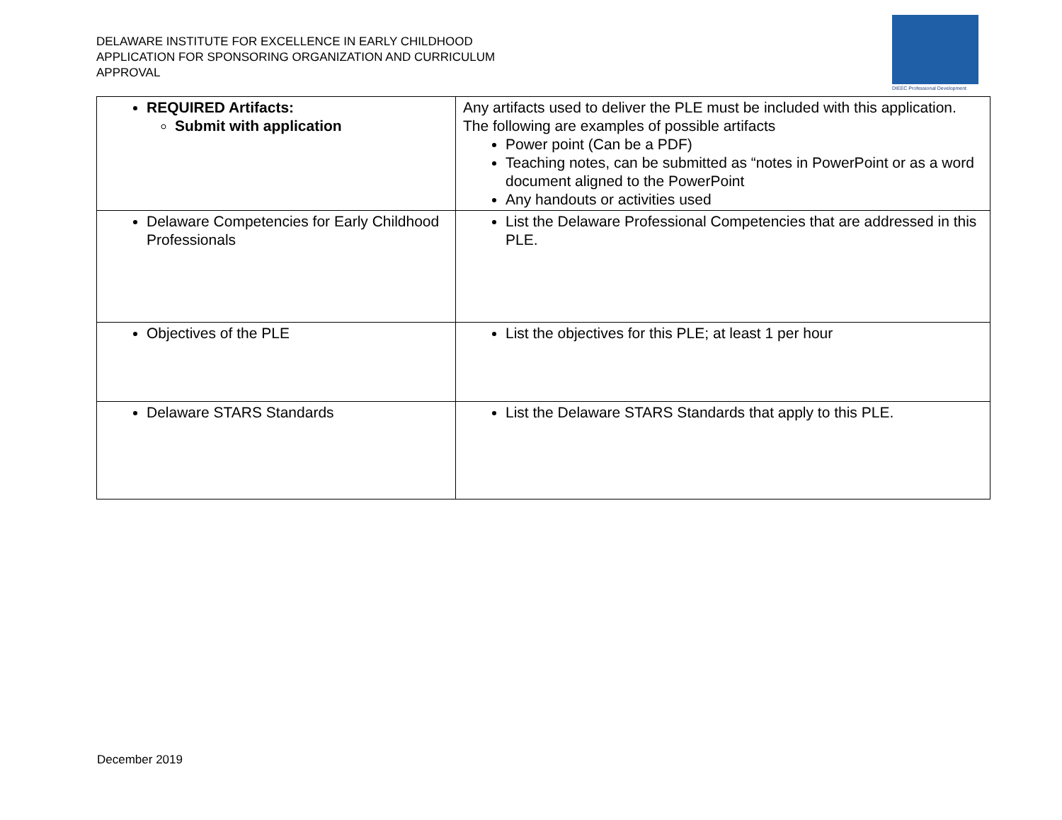DELAWARE INSTITUTE FOR EXCELLENCE IN EARLY CHILDHOOD
APPLICATION FOR SPONSORING ORGANIZATION AND CURRICULUM
APPROVAL
DIEEC Professional Development
| REQUIRED Artifacts: Submit with application | Any artifacts used to deliver the PLE must be included with this application. The following are examples of possible artifacts Power point (Can be a PDF) Teaching notes, can be submitted as “notes in PowerPoint or as a word document aligned to the PowerPoint Any handouts or activities used |
| Delaware Competencies for Early Childhood Professionals | List the Delaware Professional Competencies that are addressed in this PLE. |
| Objectives of the PLE | List the objectives for this PLE; at least 1 per hour |
| Delaware STARS Standards | List the Delaware STARS Standards that apply to this PLE. |
December 2019